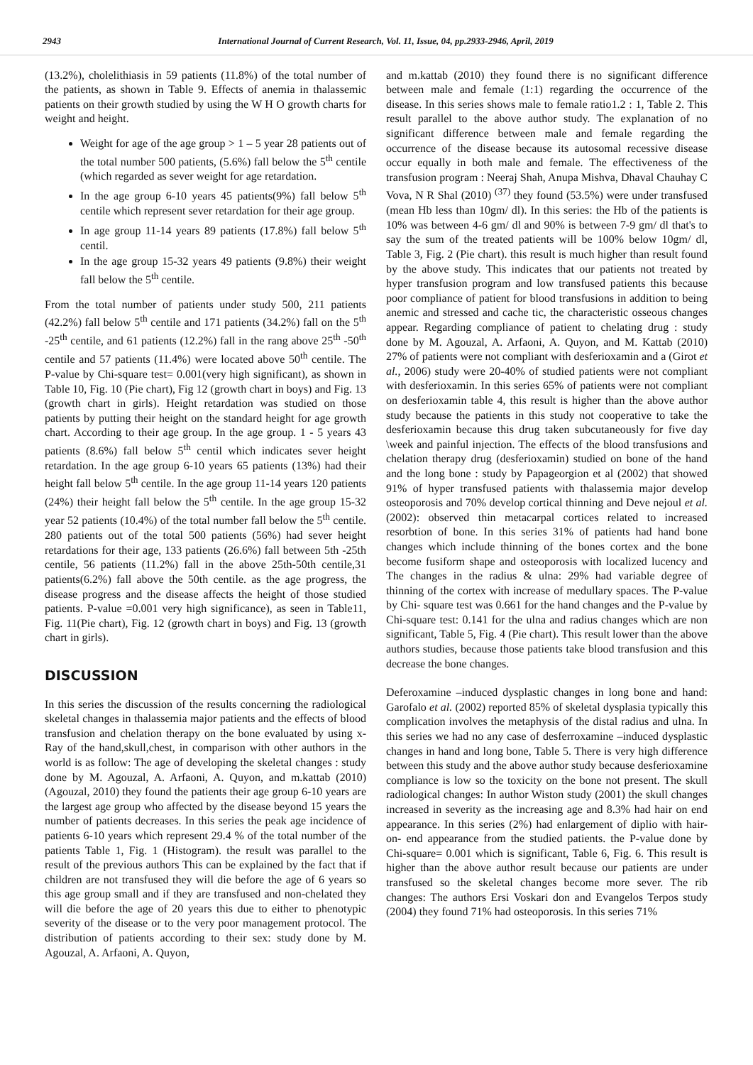2943 International Journal of Current Research, Vol. 11, Issue, 04, pp.2933-2946, April, 2019
(13.2%), cholelithiasis in 59 patients (11.8%) of the total number of the patients, as shown in Table 9. Effects of anemia in thalassemic patients on their growth studied by using the W H O growth charts for weight and height.
Weight for age of the age group > 1 – 5 year 28 patients out of the total number 500 patients, (5.6%) fall below the 5<sup>th</sup> centile (which regarded as sever weight for age retardation.
In the age group 6-10 years 45 patients(9%) fall below 5<sup>th</sup> centile which represent sever retardation for their age group.
In age group 11-14 years 89 patients (17.8%) fall below 5<sup>th</sup> centil.
In the age group 15-32 years 49 patients (9.8%) their weight fall below the 5<sup>th</sup> centile.
From the total number of patients under study 500, 211 patients (42.2%) fall below 5<sup>th</sup> centile and 171 patients (34.2%) fall on the 5<sup>th</sup> -25<sup>th</sup> centile, and 61 patients (12.2%) fall in the rang above 25<sup>th</sup> -50<sup>th</sup> centile and 57 patients (11.4%) were located above 50<sup>th</sup> centile. The P-value by Chi-square test= 0.001(very high significant), as shown in Table 10, Fig. 10 (Pie chart), Fig 12 (growth chart in boys) and Fig. 13 (growth chart in girls). Height retardation was studied on those patients by putting their height on the standard height for age growth chart. According to their age group. In the age group. 1 - 5 years 43 patients (8.6%) fall below 5<sup>th</sup> centil which indicates sever height retardation. In the age group 6-10 years 65 patients (13%) had their height fall below 5<sup>th</sup> centile. In the age group 11-14 years 120 patients (24%) their height fall below the 5<sup>th</sup> centile. In the age group 15-32 year 52 patients (10.4%) of the total number fall below the 5<sup>th</sup> centile. 280 patients out of the total 500 patients (56%) had sever height retardations for their age, 133 patients (26.6%) fall between 5th -25th centile, 56 patients (11.2%) fall in the above 25th-50th centile,31 patients(6.2%) fall above the 50th centile. as the age progress, the disease progress and the disease affects the height of those studied patients. P-value =0.001 very high significance), as seen in Table11, Fig. 11(Pie chart), Fig. 12 (growth chart in boys) and Fig. 13 (growth chart in girls).
DISCUSSION
In this series the discussion of the results concerning the radiological skeletal changes in thalassemia major patients and the effects of blood transfusion and chelation therapy on the bone evaluated by using x-Ray of the hand,skull,chest, in comparison with other authors in the world is as follow: The age of developing the skeletal changes : study done by M. Agouzal, A. Arfaoni, A. Quyon, and m.kattab (2010) (Agouzal, 2010) they found the patients their age group 6-10 years are the largest age group who affected by the disease beyond 15 years the number of patients decreases. In this series the peak age incidence of patients 6-10 years which represent 29.4 % of the total number of the patients Table 1, Fig. 1 (Histogram). the result was parallel to the result of the previous authors This can be explained by the fact that if children are not transfused they will die before the age of 6 years so this age group small and if they are transfused and non-chelated they will die before the age of 20 years this due to either to phenotypic severity of the disease or to the very poor management protocol. The distribution of patients according to their sex: study done by M. Agouzal, A. Arfaoni, A. Quyon,
and m.kattab (2010) they found there is no significant difference between male and female (1:1) regarding the occurrence of the disease. In this series shows male to female ratio1.2 : 1, Table 2. This result parallel to the above author study. The explanation of no significant difference between male and female regarding the occurrence of the disease because its autosomal recessive disease occur equally in both male and female. The effectiveness of the transfusion program : Neeraj Shah, Anupa Mishva, Dhaval Chauhay C Vova, N R Shal (2010) <sup>(37)</sup> they found (53.5%) were under transfused (mean Hb less than 10gm/ dl). In this series: the Hb of the patients is 10% was between 4-6 gm/ dl and 90% is between 7-9 gm/ dl that's to say the sum of the treated patients will be 100% below 10gm/ dl, Table 3, Fig. 2 (Pie chart). this result is much higher than result found by the above study. This indicates that our patients not treated by hyper transfusion program and low transfused patients this because poor compliance of patient for blood transfusions in addition to being anemic and stressed and cache tic, the characteristic osseous changes appear. Regarding compliance of patient to chelating drug : study done by M. Agouzal, A. Arfaoni, A. Quyon, and M. Kattab (2010) 27% of patients were not compliant with desferioxamin and a (Girot et al., 2006) study were 20-40% of studied patients were not compliant with desferioxamin. In this series 65% of patients were not compliant on desferioxamin table 4, this result is higher than the above author study because the patients in this study not cooperative to take the desferioxamin because this drug taken subcutaneously for five day \week and painful injection. The effects of the blood transfusions and chelation therapy drug (desferioxamin) studied on bone of the hand and the long bone : study by Papageorgion et al (2002) that showed 91% of hyper transfused patients with thalassemia major develop osteoporosis and 70% develop cortical thinning and Deve nejoul et al. (2002): observed thin metacarpal cortices related to increased resorbtion of bone. In this series 31% of patients had hand bone changes which include thinning of the bones cortex and the bone become fusiform shape and osteoporosis with localized lucency and The changes in the radius & ulna: 29% had variable degree of thinning of the cortex with increase of medullary spaces. The P-value by Chi- square test was 0.661 for the hand changes and the P-value by Chi-square test: 0.141 for the ulna and radius changes which are non significant, Table 5, Fig. 4 (Pie chart). This result lower than the above authors studies, because those patients take blood transfusion and this decrease the bone changes.
Deferoxamine –induced dysplastic changes in long bone and hand: Garofalo et al. (2002) reported 85% of skeletal dysplasia typically this complication involves the metaphysis of the distal radius and ulna. In this series we had no any case of desferroxamine –induced dysplastic changes in hand and long bone, Table 5. There is very high difference between this study and the above author study because desferioxamine compliance is low so the toxicity on the bone not present. The skull radiological changes: In author Wiston study (2001) the skull changes increased in severity as the increasing age and 8.3% had hair on end appearance. In this series (2%) had enlargement of diplio with hair- on- end appearance from the studied patients. the P-value done by Chi-square= 0.001 which is significant, Table 6, Fig. 6. This result is higher than the above author result because our patients are under transfused so the skeletal changes become more sever. The rib changes: The authors Ersi Voskari don and Evangelos Terpos study (2004) they found 71% had osteoporosis. In this series 71%